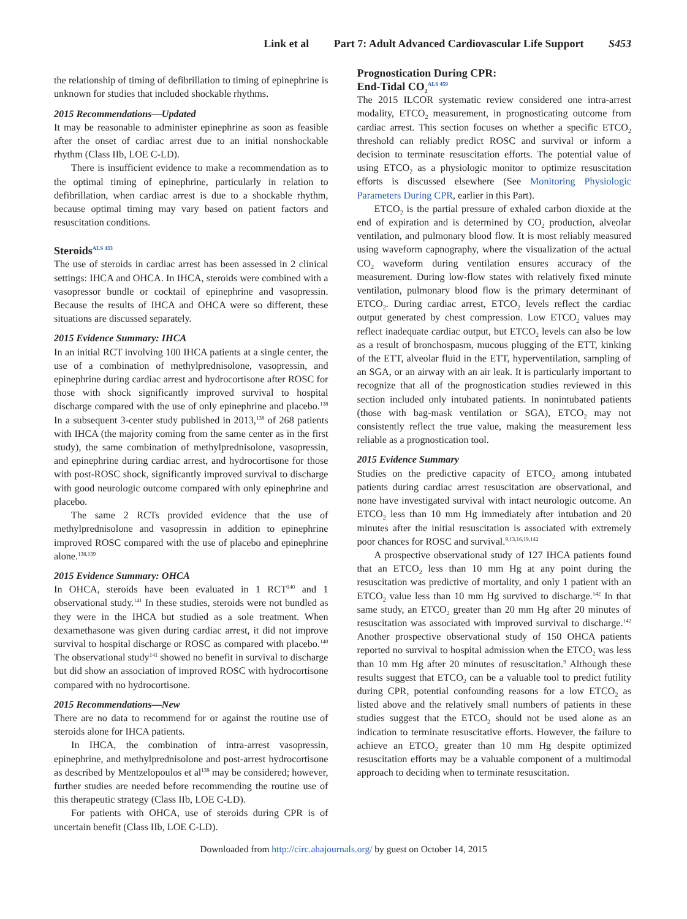Link et al Part 7: Adult Advanced Cardiovascular Life Support S453
the relationship of timing of defibrillation to timing of epinephrine is unknown for studies that included shockable rhythms.
2015 Recommendations—Updated
It may be reasonable to administer epinephrine as soon as feasible after the onset of cardiac arrest due to an initial nonshockable rhythm (Class IIb, LOE C-LD).
There is insufficient evidence to make a recommendation as to the optimal timing of epinephrine, particularly in relation to defibrillation, when cardiac arrest is due to a shockable rhythm, because optimal timing may vary based on patient factors and resuscitation conditions.
Steroids<sup>ALS 433</sup>
The use of steroids in cardiac arrest has been assessed in 2 clinical settings: IHCA and OHCA. In IHCA, steroids were combined with a vasopressor bundle or cocktail of epinephrine and vasopressin. Because the results of IHCA and OHCA were so different, these situations are discussed separately.
2015 Evidence Summary: IHCA
In an initial RCT involving 100 IHCA patients at a single center, the use of a combination of methylprednisolone, vasopressin, and epinephrine during cardiac arrest and hydrocortisone after ROSC for those with shock significantly improved survival to hospital discharge compared with the use of only epinephrine and placebo.<sup>138</sup> In a subsequent 3-center study published in 2013,<sup>138</sup> of 268 patients with IHCA (the majority coming from the same center as in the first study), the same combination of methylprednisolone, vasopressin, and epinephrine during cardiac arrest, and hydrocortisone for those with post-ROSC shock, significantly improved survival to discharge with good neurologic outcome compared with only epinephrine and placebo.
The same 2 RCTs provided evidence that the use of methylprednisolone and vasopressin in addition to epinephrine improved ROSC compared with the use of placebo and epinephrine alone.<sup>138,139</sup>
2015 Evidence Summary: OHCA
In OHCA, steroids have been evaluated in 1 RCT<sup>140</sup> and 1 observational study.<sup>141</sup> In these studies, steroids were not bundled as they were in the IHCA but studied as a sole treatment. When dexamethasone was given during cardiac arrest, it did not improve survival to hospital discharge or ROSC as compared with placebo.<sup>140</sup> The observational study<sup>141</sup> showed no benefit in survival to discharge but did show an association of improved ROSC with hydrocortisone compared with no hydrocortisone.
2015 Recommendations—New
There are no data to recommend for or against the routine use of steroids alone for IHCA patients.
In IHCA, the combination of intra-arrest vasopressin, epinephrine, and methylprednisolone and post-arrest hydrocortisone as described by Mentzelopoulos et al<sup>139</sup> may be considered; however, further studies are needed before recommending the routine use of this therapeutic strategy (Class IIb, LOE C-LD).
For patients with OHCA, use of steroids during CPR is of uncertain benefit (Class IIb, LOE C-LD).
Prognostication During CPR:
End-Tidal CO<sub>2</sub><sup>ALS 459</sup>
The 2015 ILCOR systematic review considered one intra-arrest modality, ETCO<sub>2</sub> measurement, in prognosticating outcome from cardiac arrest. This section focuses on whether a specific ETCO<sub>2</sub> threshold can reliably predict ROSC and survival or inform a decision to terminate resuscitation efforts. The potential value of using ETCO<sub>2</sub> as a physiologic monitor to optimize resuscitation efforts is discussed elsewhere (See Monitoring Physiologic Parameters During CPR, earlier in this Part).
ETCO<sub>2</sub> is the partial pressure of exhaled carbon dioxide at the end of expiration and is determined by CO<sub>2</sub> production, alveolar ventilation, and pulmonary blood flow. It is most reliably measured using waveform capnography, where the visualization of the actual CO<sub>2</sub> waveform during ventilation ensures accuracy of the measurement. During low-flow states with relatively fixed minute ventilation, pulmonary blood flow is the primary determinant of ETCO<sub>2</sub>. During cardiac arrest, ETCO<sub>2</sub> levels reflect the cardiac output generated by chest compression. Low ETCO<sub>2</sub> values may reflect inadequate cardiac output, but ETCO<sub>2</sub> levels can also be low as a result of bronchospasm, mucous plugging of the ETT, kinking of the ETT, alveolar fluid in the ETT, hyperventilation, sampling of an SGA, or an airway with an air leak. It is particularly important to recognize that all of the prognostication studies reviewed in this section included only intubated patients. In nonintubated patients (those with bag-mask ventilation or SGA), ETCO<sub>2</sub> may not consistently reflect the true value, making the measurement less reliable as a prognostication tool.
2015 Evidence Summary
Studies on the predictive capacity of ETCO<sub>2</sub> among intubated patients during cardiac arrest resuscitation are observational, and none have investigated survival with intact neurologic outcome. An ETCO<sub>2</sub> less than 10 mm Hg immediately after intubation and 20 minutes after the initial resuscitation is associated with extremely poor chances for ROSC and survival.<sup>9,13,16,19,142</sup>
A prospective observational study of 127 IHCA patients found that an ETCO<sub>2</sub> less than 10 mm Hg at any point during the resuscitation was predictive of mortality, and only 1 patient with an ETCO<sub>2</sub> value less than 10 mm Hg survived to discharge.<sup>142</sup> In that same study, an ETCO<sub>2</sub> greater than 20 mm Hg after 20 minutes of resuscitation was associated with improved survival to discharge.<sup>142</sup> Another prospective observational study of 150 OHCA patients reported no survival to hospital admission when the ETCO<sub>2</sub> was less than 10 mm Hg after 20 minutes of resuscitation.<sup>9</sup> Although these results suggest that ETCO<sub>2</sub> can be a valuable tool to predict futility during CPR, potential confounding reasons for a low ETCO<sub>2</sub> as listed above and the relatively small numbers of patients in these studies suggest that the ETCO<sub>2</sub> should not be used alone as an indication to terminate resuscitative efforts. However, the failure to achieve an ETCO<sub>2</sub> greater than 10 mm Hg despite optimized resuscitation efforts may be a valuable component of a multimodal approach to deciding when to terminate resuscitation.
Downloaded from http://circ.ahajournals.org/ by guest on October 14, 2015